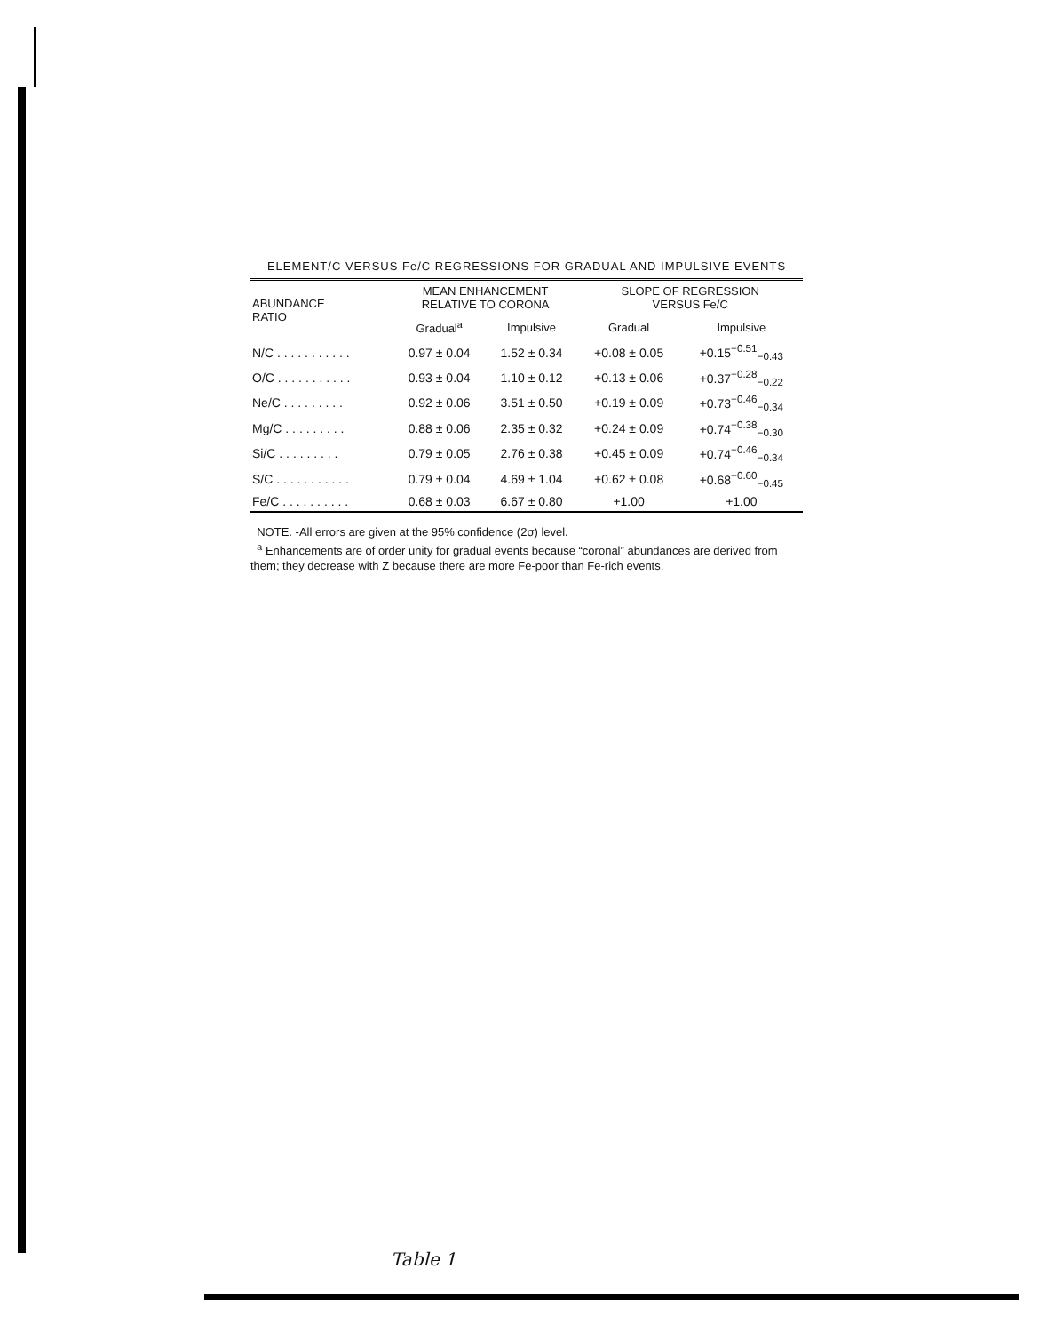ELEMENT/C VERSUS Fe/C REGRESSIONS FOR GRADUAL AND IMPULSIVE EVENTS
| ABUNDANCE RATIO | MEAN ENHANCEMENT RELATIVE TO CORONA | | SLOPE OF REGRESSION VERSUS Fe/C | |
| --- | --- | --- | --- | --- |
| | Gradual<sup>a</sup> | Impulsive | Gradual | Impulsive |
| N/C . . . . . . . . . . . | 0.97 ± 0.04 | 1.52 ± 0.34 | +0.08 ± 0.05 | +0.15<sup>+0.51</sup><sub>−0.43</sub> |
| O/C . . . . . . . . . . . | 0.93 ± 0.04 | 1.10 ± 0.12 | +0.13 ± 0.06 | +0.37<sup>+0.28</sup><sub>−0.22</sub> |
| Ne/C . . . . . . . . . | 0.92 ± 0.06 | 3.51 ± 0.50 | +0.19 ± 0.09 | +0.73<sup>+0.46</sup><sub>−0.34</sub> |
| Mg/C . . . . . . . . . | 0.88 ± 0.06 | 2.35 ± 0.32 | +0.24 ± 0.09 | +0.74<sup>+0.38</sup><sub>−0.30</sub> |
| Si/C . . . . . . . . . | 0.79 ± 0.05 | 2.76 ± 0.38 | +0.45 ± 0.09 | +0.74<sup>+0.46</sup><sub>−0.34</sub> |
| S/C . . . . . . . . . . . | 0.79 ± 0.04 | 4.69 ± 1.04 | +0.62 ± 0.08 | +0.68<sup>+0.60</sup><sub>−0.45</sub> |
| Fe/C . . . . . . . . . . | 0.68 ± 0.03 | 6.67 ± 0.80 | +1.00 | +1.00 |
NOTE. -All errors are given at the 95% confidence (2σ) level.
<sup>a</sup> Enhancements are of order unity for gradual events because “coronal” abundances are derived from them; they decrease with Z because there are more Fe-poor than Fe-rich events.
Table 1